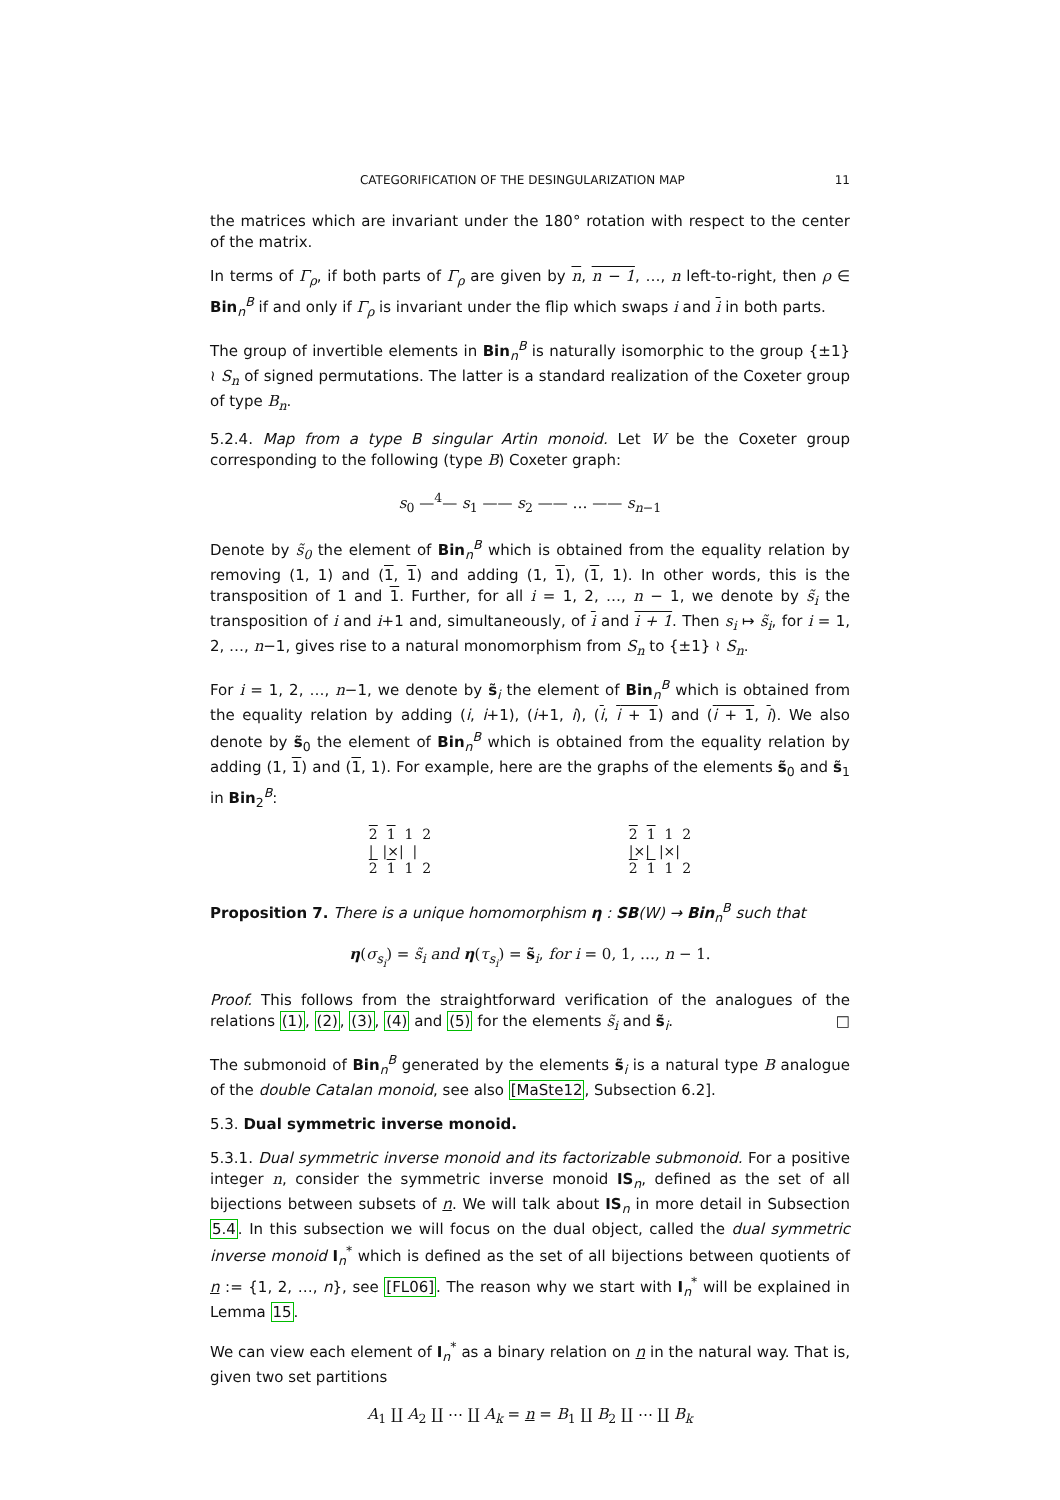CATEGORIFICATION OF THE DESINGULARIZATION MAP 11
the matrices which are invariant under the 180° rotation with respect to the center of the matrix.
In terms of Γ<sub>ρ</sub>, if both parts of Γ<sub>ρ</sub> are given by n, n − 1, …, n left-to-right, then ρ ∈ Bin<sub>n</sub><sup>B</sup> if and only if Γ<sub>ρ</sub> is invariant under the flip which swaps i and i in both parts.
The group of invertible elements in Bin<sub>n</sub><sup>B</sup> is naturally isomorphic to the group {±1} ≀ S<sub>n</sub> of signed permutations. The latter is a standard realization of the Coxeter group of type B<sub>n</sub>.
5.2.4. Map from a type B singular Artin monoid. Let W be the Coxeter group corresponding to the following (type B) Coxeter graph:
s<sub>0</sub> —<sup>4</sup>— s<sub>1</sub> —— s<sub>2</sub> —— … —— s<sub>n−1</sub>
Denote by s̃<sub>0</sub> the element of Bin<sub>n</sub><sup>B</sup> which is obtained from the equality relation by removing (1, 1) and (1, 1) and adding (1, 1), (1, 1). In other words, this is the transposition of 1 and 1. Further, for all i = 1, 2, …, n − 1, we denote by s̃<sub>i</sub> the transposition of i and i+1 and, simultaneously, of i and i + 1. Then s<sub>i</sub> ↦ s̃<sub>i</sub>, for i = 1, 2, …, n−1, gives rise to a natural monomorphism from S<sub>n</sub> to {±1} ≀ S<sub>n</sub>.
For i = 1, 2, …, n−1, we denote by s̃<sub>i</sub> the element of Bin<sub>n</sub><sup>B</sup> which is obtained from the equality relation by adding (i, i+1), (i+1, i), (i, i + 1) and (i + 1, i). We also denote by s̃<sub>0</sub> the element of Bin<sub>n</sub><sup>B</sup> which is obtained from the equality relation by adding (1, 1) and (1, 1). For example, here are the graphs of the elements s̃<sub>0</sub> and s̃<sub>1</sub> in Bin<sub>2</sub><sup>B</sup>:
2  1  1  2
|  |×|  |
2  1  1  2
2  1  1  2
|×|  |×|
2  1  1  2
Proposition 7. There is a unique homomorphism η : SB(W) → Bin<sub>n</sub><sup>B</sup> such that
η(σ<sub>s<sub>i</sub></sub>) = s̃<sub>i</sub> and η(τ<sub>s<sub>i</sub></sub>) = s̃<sub>i</sub>, for i = 0, 1, …, n − 1.
Proof. This follows from the straightforward verification of the analogues of the relations (1), (2), (3), (4) and (5) for the elements s̃<sub>i</sub> and s̃<sub>i</sub>. □
The submonoid of Bin<sub>n</sub><sup>B</sup> generated by the elements s̃<sub>i</sub> is a natural type B analogue of the double Catalan monoid, see also [MaSte12, Subsection 6.2].
5.3. Dual symmetric inverse monoid.
5.3.1. Dual symmetric inverse monoid and its factorizable submonoid. For a positive integer n, consider the symmetric inverse monoid IS<sub>n</sub>, defined as the set of all bijections between subsets of n. We will talk about IS<sub>n</sub> in more detail in Subsection 5.4. In this subsection we will focus on the dual object, called the dual symmetric inverse monoid I<sub>n</sub><sup>*</sup> which is defined as the set of all bijections between quotients of n := {1, 2, …, n}, see [FL06]. The reason why we start with I<sub>n</sub><sup>*</sup> will be explained in Lemma 15.
We can view each element of I<sub>n</sub><sup>*</sup> as a binary relation on n in the natural way. That is, given two set partitions
A<sub>1</sub> ∐ A<sub>2</sub> ∐ ⋯ ∐ A<sub>k</sub> = n = B<sub>1</sub> ∐ B<sub>2</sub> ∐ ⋯ ∐ B<sub>k</sub>